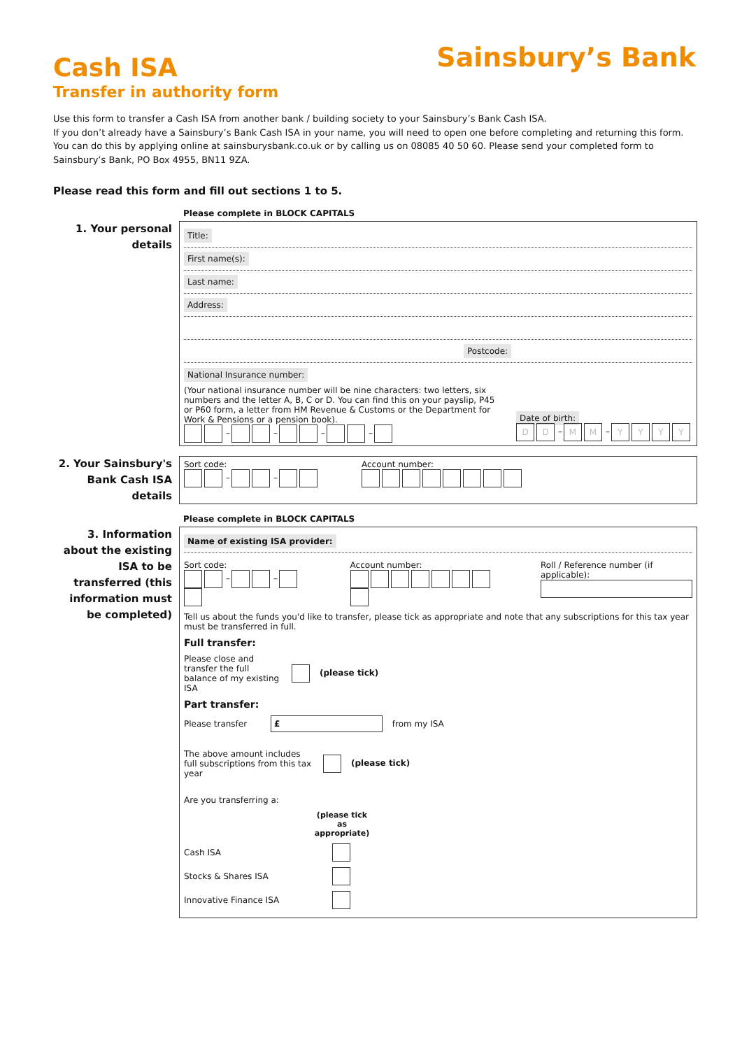Sainsbury’s Bank
Cash ISA
Transfer in authority form
Use this form to transfer a Cash ISA from another bank / building society to your Sainsbury’s Bank Cash ISA.
If you don’t already have a Sainsbury’s Bank Cash ISA in your name, you will need to open one before completing and returning this form.
You can do this by applying online at sainsburysbank.co.uk or by calling us on 08085 40 50 60. Please send your completed form to Sainsbury’s Bank, PO Box 4955, BN11 9ZA.
Please read this form and fill out sections 1 to 5.
Please complete in BLOCK CAPITALS
1. Your personal details
Title:
First name(s):
Last name:
Address:
Postcode:
National Insurance number:
(Your national insurance number will be nine characters: two letters, six numbers and the letter A, B, C or D. You can find this on your payslip, P45 or P60 form, a letter from HM Revenue & Customs or the Department for Work & Pensions or a pension book).
– – – –
Date of birth:
D D – M M – YYYY
2. Your Sainsbury's Bank Cash ISA details
Sort code:
– –
Account number:
Please complete in BLOCK CAPITALS
3. Information about the existing ISA to be transferred (this information must be completed)
Name of existing ISA provider:
Sort code:
– –
Account number:
Roll / Reference number (if applicable):
Tell us about the funds you'd like to transfer, please tick as appropriate and note that any subscriptions for this tax year must be transferred in full.
Full transfer:
Please close and transfer the full balance of my existing ISA (please tick)
Part transfer:
Please transfer £ from my ISA
The above amount includes full subscriptions from this tax year (please tick)
Are you transferring a:
(please tick as appropriate)
Cash ISA
Stocks & Shares ISA
Innovative Finance ISA